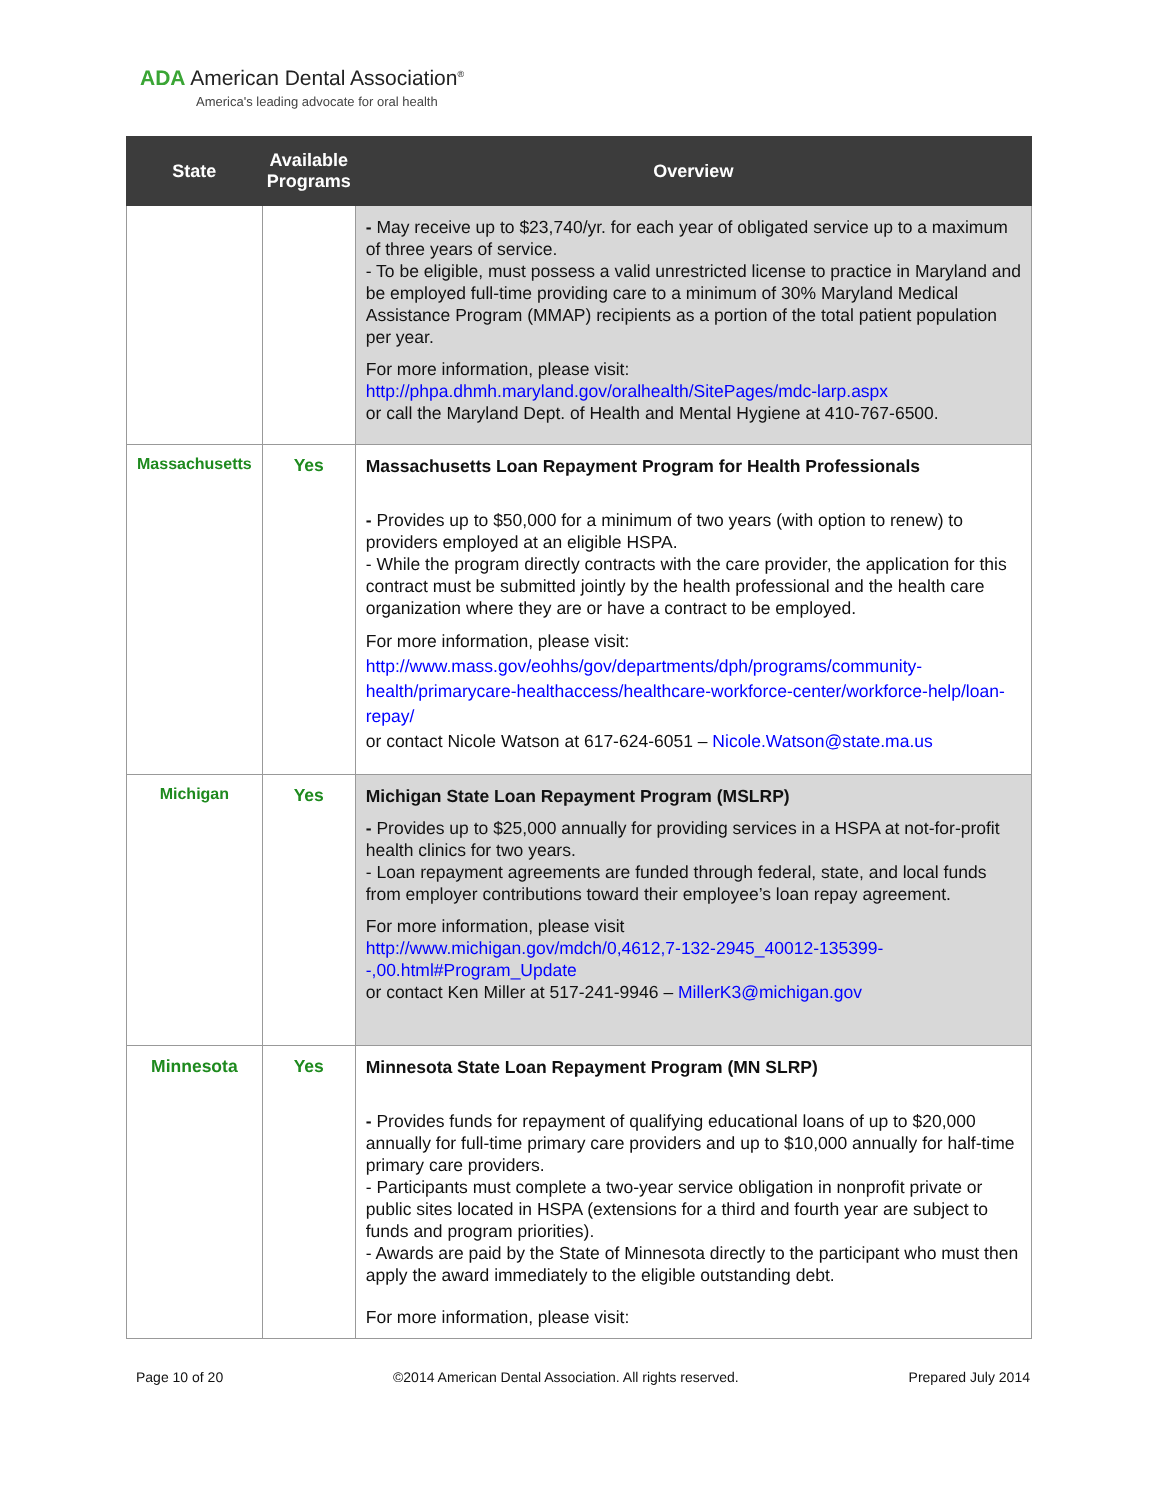ADA American Dental Association<sup>®</sup>
America's leading advocate for oral health
| State | Available Programs | Overview |
| --- | --- | --- |
| | | - May receive up to $23,740/yr. for each year of obligated service up to a maximum of three years of service. - To be eligible, must possess a valid unrestricted license to practice in Maryland and be employed full-time providing care to a minimum of 30% Maryland Medical Assistance Program (MMAP) recipients as a portion of the total patient population per year. For more information, please visit: http://phpa.dhmh.maryland.gov/oralhealth/SitePages/mdc-larp.aspx or call the Maryland Dept. of Health and Mental Hygiene at 410-767-6500. |
| Massachusetts | Yes | Massachusetts Loan Repayment Program for Health Professionals - Provides up to $50,000 for a minimum of two years (with option to renew) to providers employed at an eligible HSPA. - While the program directly contracts with the care provider, the application for this contract must be submitted jointly by the health professional and the health care organization where they are or have a contract to be employed. For more information, please visit: http://www.mass.gov/eohhs/gov/departments/dph/programs/community-health/primarycare-healthaccess/healthcare-workforce-center/workforce-help/loan-repay/ or contact Nicole Watson at 617-624-6051 – Nicole.Watson@state.ma.us |
| Michigan | Yes | Michigan State Loan Repayment Program (MSLRP) - Provides up to $25,000 annually for providing services in a HSPA at not-for-profit health clinics for two years. - Loan repayment agreements are funded through federal, state, and local funds from employer contributions toward their employee’s loan repay agreement. For more information, please visit http://www.michigan.gov/mdch/0,4612,7-132-2945_40012-135399--,00.html#Program_Update or contact Ken Miller at 517-241-9946 – MillerK3@michigan.gov |
| Minnesota | Yes | Minnesota State Loan Repayment Program (MN SLRP) - Provides funds for repayment of qualifying educational loans of up to $20,000 annually for full-time primary care providers and up to $10,000 annually for half-time primary care providers. - Participants must complete a two-year service obligation in nonprofit private or public sites located in HSPA (extensions for a third and fourth year are subject to funds and program priorities). - Awards are paid by the State of Minnesota directly to the participant who must then apply the award immediately to the eligible outstanding debt. For more information, please visit: |
Page 10 of 20 ©2014 American Dental Association. All rights reserved. Prepared July 2014